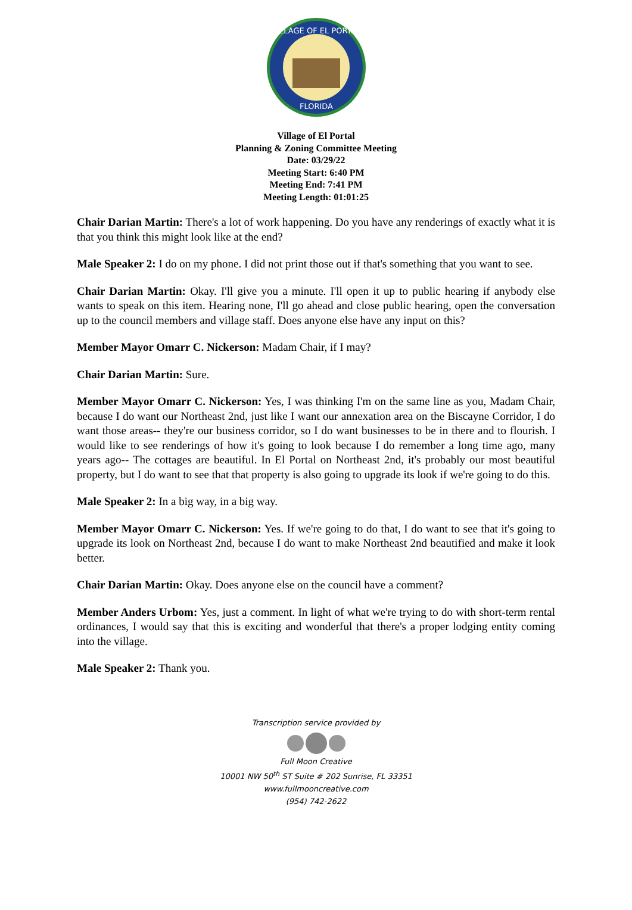VILLAGE OF EL PORTAL
FLORIDA
Village of El Portal
Planning & Zoning Committee Meeting
Date: 03/29/22
Meeting Start: 6:40 PM
Meeting End: 7:41 PM
Meeting Length: 01:01:25
Chair Darian Martin: There's a lot of work happening. Do you have any renderings of exactly what it is that you think this might look like at the end?
Male Speaker 2: I do on my phone. I did not print those out if that's something that you want to see.
Chair Darian Martin: Okay. I'll give you a minute. I'll open it up to public hearing if anybody else wants to speak on this item. Hearing none, I'll go ahead and close public hearing, open the conversation up to the council members and village staff. Does anyone else have any input on this?
Member Mayor Omarr C. Nickerson: Madam Chair, if I may?
Chair Darian Martin: Sure.
Member Mayor Omarr C. Nickerson: Yes, I was thinking I'm on the same line as you, Madam Chair, because I do want our Northeast 2nd, just like I want our annexation area on the Biscayne Corridor, I do want those areas-- they're our business corridor, so I do want businesses to be in there and to flourish. I would like to see renderings of how it's going to look because I do remember a long time ago, many years ago-- The cottages are beautiful. In El Portal on Northeast 2nd, it's probably our most beautiful property, but I do want to see that that property is also going to upgrade its look if we're going to do this.
Male Speaker 2: In a big way, in a big way.
Member Mayor Omarr C. Nickerson: Yes. If we're going to do that, I do want to see that it's going to upgrade its look on Northeast 2nd, because I do want to make Northeast 2nd beautified and make it look better.
Chair Darian Martin: Okay. Does anyone else on the council have a comment?
Member Anders Urbom: Yes, just a comment. In light of what we're trying to do with short-term rental ordinances, I would say that this is exciting and wonderful that there's a proper lodging entity coming into the village.
Male Speaker 2: Thank you.
Transcription service provided by Full Moon Creative
10001 NW 50<sup>th</sup> ST Suite # 202 Sunrise, FL 33351
www.fullmooncreative.com
(954) 742-2622